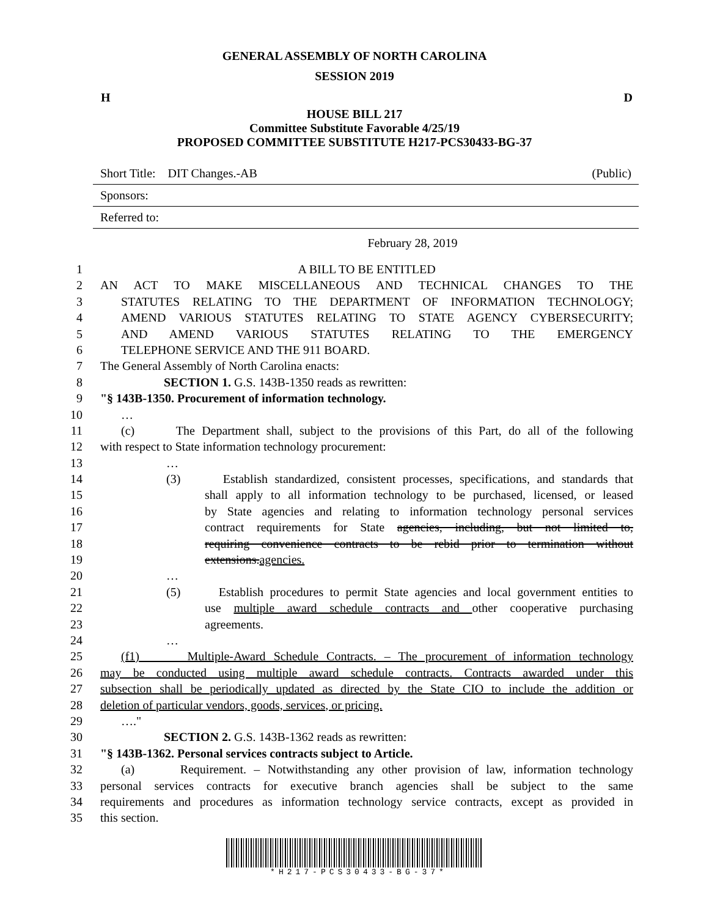GENERAL ASSEMBLY OF NORTH CAROLINA
SESSION 2019
H D
HOUSE BILL 217
Committee Substitute Favorable 4/25/19
PROPOSED COMMITTEE SUBSTITUTE H217-PCS30433-BG-37
Short Title: DIT Changes.-AB (Public)
Sponsors:
Referred to:
February 28, 2019
1 A BILL TO BE ENTITLED
2 AN ACT TO MAKE MISCELLANEOUS AND TECHNICAL CHANGES TO THE
3 STATUTES RELATING TO THE DEPARTMENT OF INFORMATION TECHNOLOGY;
4 AMEND VARIOUS STATUTES RELATING TO STATE AGENCY CYBERSECURITY;
5 AND AMEND VARIOUS STATUTES RELATING TO THE EMERGENCY
6 TELEPHONE SERVICE AND THE 911 BOARD.
7 The General Assembly of North Carolina enacts:
8 SECTION 1. G.S. 143B-1350 reads as rewritten:
9 "§ 143B-1350. Procurement of information technology.
10 …
11 (c) The Department shall, subject to the provisions of this Part, do all of the following
12 with respect to State information technology procurement:
13 …
14 (3) Establish standardized, consistent processes, specifications, and standards that
15 shall apply to all information technology to be purchased, licensed, or leased
16 by State agencies and relating to information technology personal services
17 contract requirements for State agencies, including, but not limited to,
18 requiring convenience contracts to be rebid prior to termination without
19 extensions.agencies.
20 …
21 (5) Establish procedures to permit State agencies and local government entities to
22 use multiple award schedule contracts and other cooperative purchasing
23 agreements.
24 …
25 (f1) Multiple-Award Schedule Contracts. – The procurement of information technology
26 may be conducted using multiple award schedule contracts. Contracts awarded under this
27 subsection shall be periodically updated as directed by the State CIO to include the addition or
28 deletion of particular vendors, goods, services, or pricing.
29 …."
30 SECTION 2. G.S. 143B-1362 reads as rewritten:
31 "§ 143B-1362. Personal services contracts subject to Article.
32 (a) Requirement. – Notwithstanding any other provision of law, information technology
33 personal services contracts for executive branch agencies shall be subject to the same
34 requirements and procedures as information technology service contracts, except as provided in
35 this section.
*H217-PCS30433-BG-37*